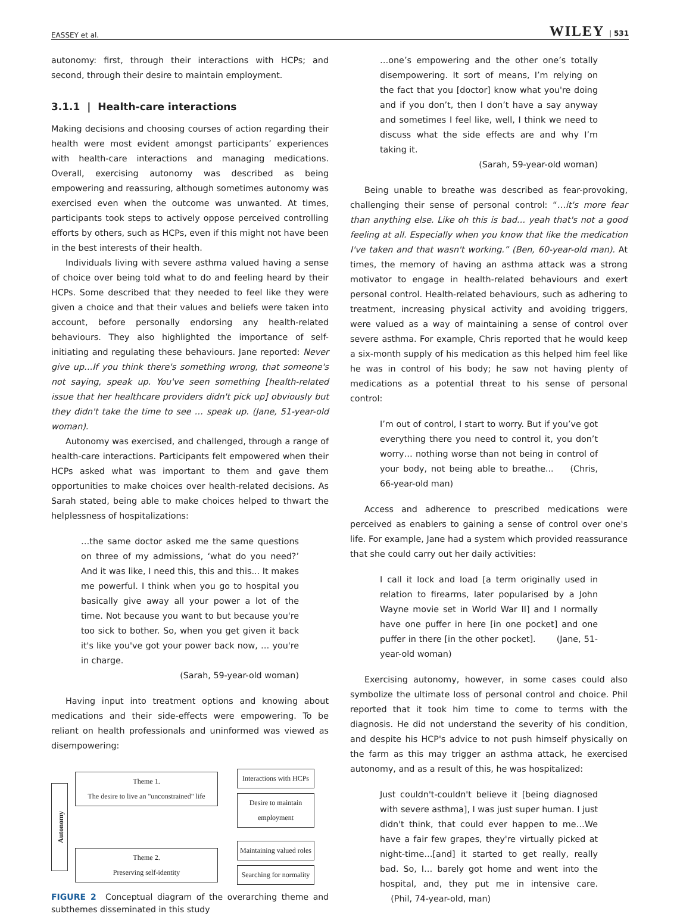EASSEY et al. WILEY | 531
autonomy: first, through their interactions with HCPs; and second, through their desire to maintain employment.
3.1.1 | Health-care interactions
Making decisions and choosing courses of action regarding their health were most evident amongst participants’ experiences with health-care interactions and managing medications. Overall, exercising autonomy was described as being empowering and reassuring, although sometimes autonomy was exercised even when the outcome was unwanted. At times, participants took steps to actively oppose perceived controlling efforts by others, such as HCPs, even if this might not have been in the best interests of their health.
Individuals living with severe asthma valued having a sense of choice over being told what to do and feeling heard by their HCPs. Some described that they needed to feel like they were given a choice and that their values and beliefs were taken into account, before personally endorsing any health-related behaviours. They also highlighted the importance of self-initiating and regulating these behaviours. Jane reported: Never give up…If you think there's something wrong, that someone's not saying, speak up. You've seen something [health-related issue that her healthcare providers didn't pick up] obviously but they didn't take the time to see … speak up. (Jane, 51-year-old woman).
Autonomy was exercised, and challenged, through a range of health-care interactions. Participants felt empowered when their HCPs asked what was important to them and gave them opportunities to make choices over health-related decisions. As Sarah stated, being able to make choices helped to thwart the helplessness of hospitalizations:
…the same doctor asked me the same questions on three of my admissions, ‘what do you need?’ And it was like, I need this, this and this... It makes me powerful. I think when you go to hospital you basically give away all your power a lot of the time. Not because you want to but because you're too sick to bother. So, when you get given it back it's like you've got your power back now, … you're in charge.
(Sarah, 59-year-old woman)
Having input into treatment options and knowing about medications and their side-effects were empowering. To be reliant on health professionals and uninformed was viewed as disempowering:
Autonomy
Theme 1.
The desire to live an "unconstrained" life
Theme 2.
Preserving self-identity
Interactions with HCPs
Desire to maintain employment
Maintaining valued roles
Searching for normality
FIGURE 2 Conceptual diagram of the overarching theme and subthemes disseminated in this study
…one’s empowering and the other one’s totally disempowering. It sort of means, I’m relying on the fact that you [doctor] know what you're doing and if you don’t, then I don’t have a say anyway and sometimes I feel like, well, I think we need to discuss what the side effects are and why I’m taking it.
(Sarah, 59-year-old woman)
Being unable to breathe was described as fear-provoking, challenging their sense of personal control: “…it's more fear than anything else. Like oh this is bad… yeah that's not a good feeling at all. Especially when you know that like the medication I've taken and that wasn't working.” (Ben, 60-year-old man). At times, the memory of having an asthma attack was a strong motivator to engage in health-related behaviours and exert personal control. Health-related behaviours, such as adhering to treatment, increasing physical activity and avoiding triggers, were valued as a way of maintaining a sense of control over severe asthma. For example, Chris reported that he would keep a six-month supply of his medication as this helped him feel like he was in control of his body; he saw not having plenty of medications as a potential threat to his sense of personal control:
I’m out of control, I start to worry. But if you’ve got everything there you need to control it, you don’t worry… nothing worse than not being in control of your body, not being able to breathe... (Chris, 66-year-old man)
Access and adherence to prescribed medications were perceived as enablers to gaining a sense of control over one's life. For example, Jane had a system which provided reassurance that she could carry out her daily activities:
I call it lock and load [a term originally used in relation to firearms, later popularised by a John Wayne movie set in World War II] and I normally have one puffer in here [in one pocket] and one puffer in there [in the other pocket]. (Jane, 51-year-old woman)
Exercising autonomy, however, in some cases could also symbolize the ultimate loss of personal control and choice. Phil reported that it took him time to come to terms with the diagnosis. He did not understand the severity of his condition, and despite his HCP's advice to not push himself physically on the farm as this may trigger an asthma attack, he exercised autonomy, and as a result of this, he was hospitalized:
Just couldn't-couldn't believe it [being diagnosed with severe asthma], I was just super human. I just didn't think, that could ever happen to me…We have a fair few grapes, they're virtually picked at night-time…[and] it started to get really, really bad. So, I… barely got home and went into the hospital, and, they put me in intensive care. (Phil, 74-year-old, man)